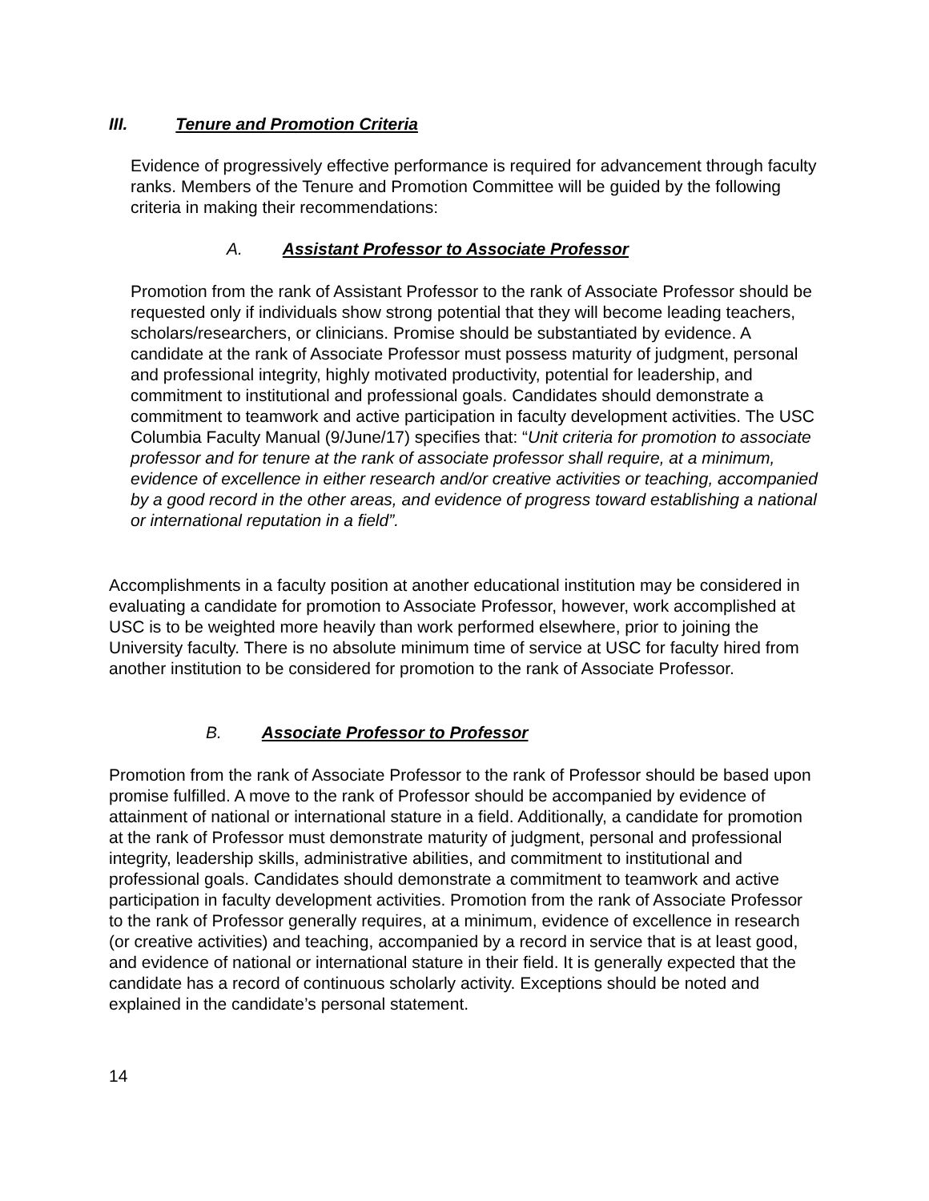III. Tenure and Promotion Criteria
Evidence of progressively effective performance is required for advancement through faculty ranks. Members of the Tenure and Promotion Committee will be guided by the following criteria in making their recommendations:
A. Assistant Professor to Associate Professor
Promotion from the rank of Assistant Professor to the rank of Associate Professor should be requested only if individuals show strong potential that they will become leading teachers, scholars/researchers, or clinicians. Promise should be substantiated by evidence. A candidate at the rank of Associate Professor must possess maturity of judgment, personal and professional integrity, highly motivated productivity, potential for leadership, and commitment to institutional and professional goals. Candidates should demonstrate a commitment to teamwork and active participation in faculty development activities. The USC Columbia Faculty Manual (9/June/17) specifies that: “Unit criteria for promotion to associate professor and for tenure at the rank of associate professor shall require, at a minimum, evidence of excellence in either research and/or creative activities or teaching, accompanied by a good record in the other areas, and evidence of progress toward establishing a national or international reputation in a field”.
Accomplishments in a faculty position at another educational institution may be considered in evaluating a candidate for promotion to Associate Professor, however, work accomplished at USC is to be weighted more heavily than work performed elsewhere, prior to joining the University faculty. There is no absolute minimum time of service at USC for faculty hired from another institution to be considered for promotion to the rank of Associate Professor.
B. Associate Professor to Professor
Promotion from the rank of Associate Professor to the rank of Professor should be based upon promise fulfilled. A move to the rank of Professor should be accompanied by evidence of attainment of national or international stature in a field. Additionally, a candidate for promotion at the rank of Professor must demonstrate maturity of judgment, personal and professional integrity, leadership skills, administrative abilities, and commitment to institutional and professional goals. Candidates should demonstrate a commitment to teamwork and active participation in faculty development activities. Promotion from the rank of Associate Professor to the rank of Professor generally requires, at a minimum, evidence of excellence in research (or creative activities) and teaching, accompanied by a record in service that is at least good, and evidence of national or international stature in their field. It is generally expected that the candidate has a record of continuous scholarly activity. Exceptions should be noted and explained in the candidate’s personal statement.
14